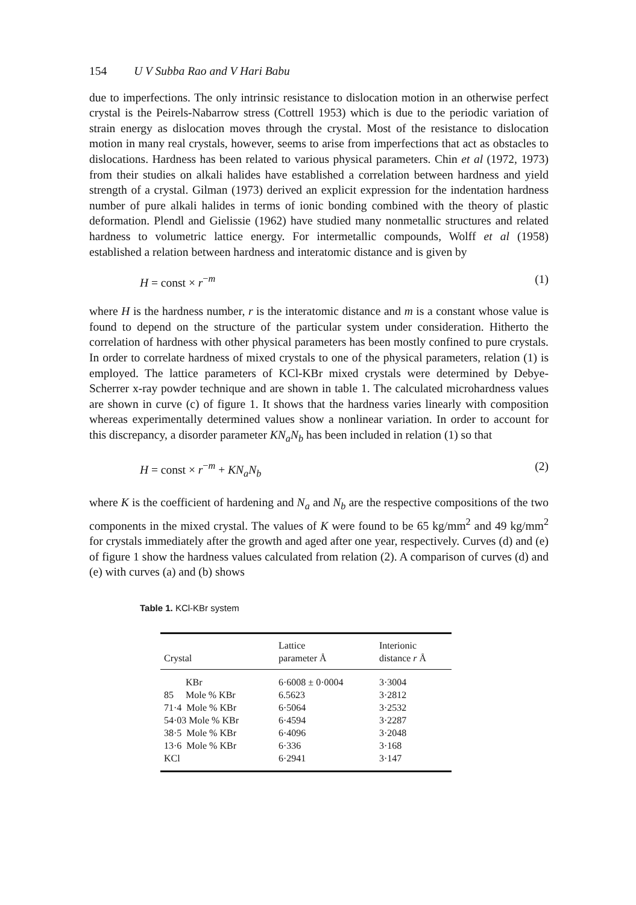154 U V Subba Rao and V Hari Babu
due to imperfections. The only intrinsic resistance to dislocation motion in an otherwise perfect crystal is the Peirels-Nabarrow stress (Cottrell 1953) which is due to the periodic variation of strain energy as dislocation moves through the crystal. Most of the resistance to dislocation motion in many real crystals, however, seems to arise from imperfections that act as obstacles to dislocations. Hardness has been related to various physical parameters. Chin et al (1972, 1973) from their studies on alkali halides have established a correlation between hardness and yield strength of a crystal. Gilman (1973) derived an explicit expression for the indentation hardness number of pure alkali halides in terms of ionic bonding combined with the theory of plastic deformation. Plendl and Gielissie (1962) have studied many nonmetallic structures and related hardness to volumetric lattice energy. For intermetallic compounds, Wolff et al (1958) established a relation between hardness and interatomic distance and is given by
H = const × r<sup>−m</sup> (1)
where H is the hardness number, r is the interatomic distance and m is a constant whose value is found to depend on the structure of the particular system under consideration. Hitherto the correlation of hardness with other physical parameters has been mostly confined to pure crystals. In order to correlate hardness of mixed crystals to one of the physical parameters, relation (1) is employed. The lattice parameters of KCl-KBr mixed crystals were determined by Debye-Scherrer x-ray powder technique and are shown in table 1. The calculated microhardness values are shown in curve (c) of figure 1. It shows that the hardness varies linearly with composition whereas experimentally determined values show a nonlinear variation. In order to account for this discrepancy, a disorder parameter KN<sub>a</sub>N<sub>b</sub> has been included in relation (1) so that
H = const × r<sup>−m</sup> + KN<sub>a</sub>N<sub>b</sub> (2)
where K is the coefficient of hardening and N<sub>a</sub> and N<sub>b</sub> are the respective compositions of the two components in the mixed crystal. The values of K were found to be 65 kg/mm<sup>2</sup> and 49 kg/mm<sup>2</sup> for crystals immediately after the growth and aged after one year, respectively. Curves (d) and (e) of figure 1 show the hardness values calculated from relation (2). A comparison of curves (d) and (e) with curves (a) and (b) shows
Table 1. KCl-KBr system
| Crystal | Lattice parameter Å | Interionic distance r Å |
| --- | --- | --- |
| KBr | 6·6008 ± 0·0004 | 3·3004 |
| 85 Mole % KBr | 6.5623 | 3·2812 |
| 71·4 Mole % KBr | 6·5064 | 3·2532 |
| 54·03 Mole % KBr | 6·4594 | 3·2287 |
| 38·5 Mole % KBr | 6·4096 | 3·2048 |
| 13·6 Mole % KBr | 6·336 | 3·168 |
| KCl | 6·2941 | 3·147 |